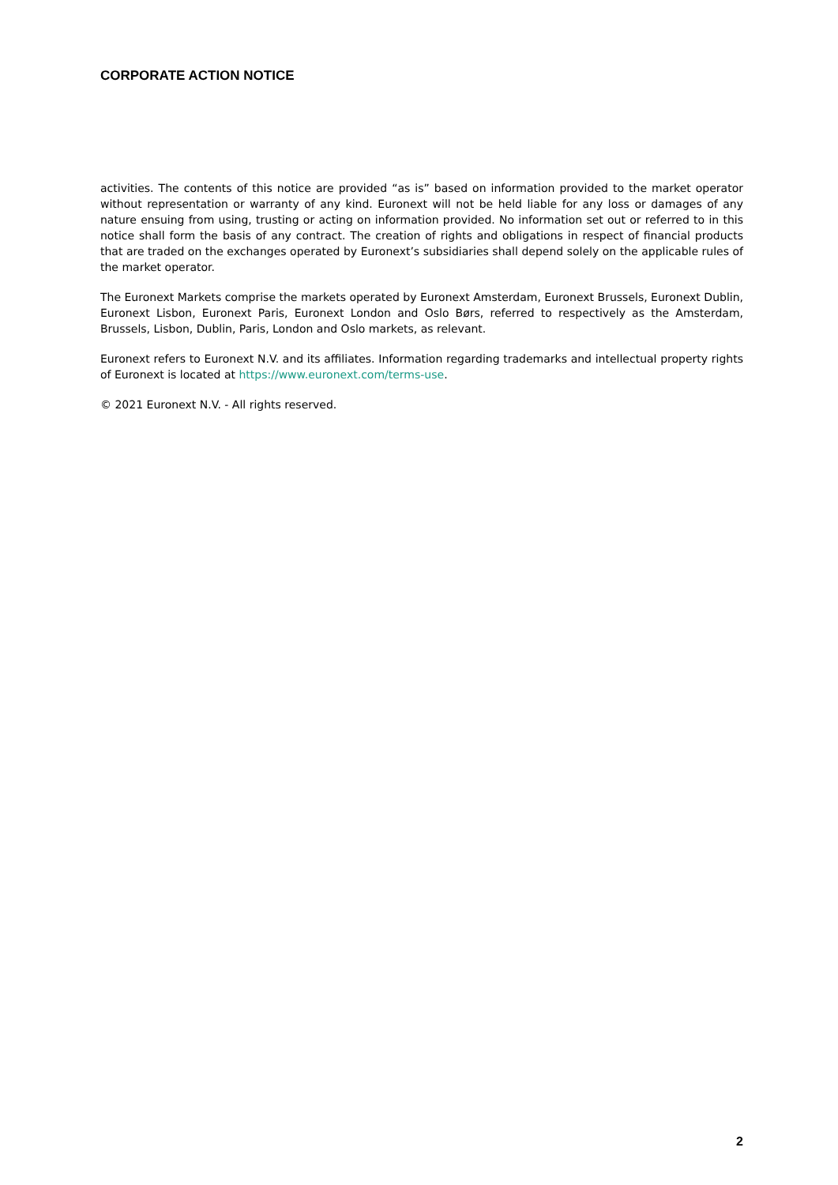CORPORATE ACTION NOTICE
activities. The contents of this notice are provided “as is” based on information provided to the market operator without representation or warranty of any kind. Euronext will not be held liable for any loss or damages of any nature ensuing from using, trusting or acting on information provided. No information set out or referred to in this notice shall form the basis of any contract. The creation of rights and obligations in respect of financial products that are traded on the exchanges operated by Euronext’s subsidiaries shall depend solely on the applicable rules of the market operator.
The Euronext Markets comprise the markets operated by Euronext Amsterdam, Euronext Brussels, Euronext Dublin, Euronext Lisbon, Euronext Paris, Euronext London and Oslo Børs, referred to respectively as the Amsterdam, Brussels, Lisbon, Dublin, Paris, London and Oslo markets, as relevant.
Euronext refers to Euronext N.V. and its affiliates. Information regarding trademarks and intellectual property rights of Euronext is located at https://www.euronext.com/terms-use.
© 2021 Euronext N.V. - All rights reserved.
2